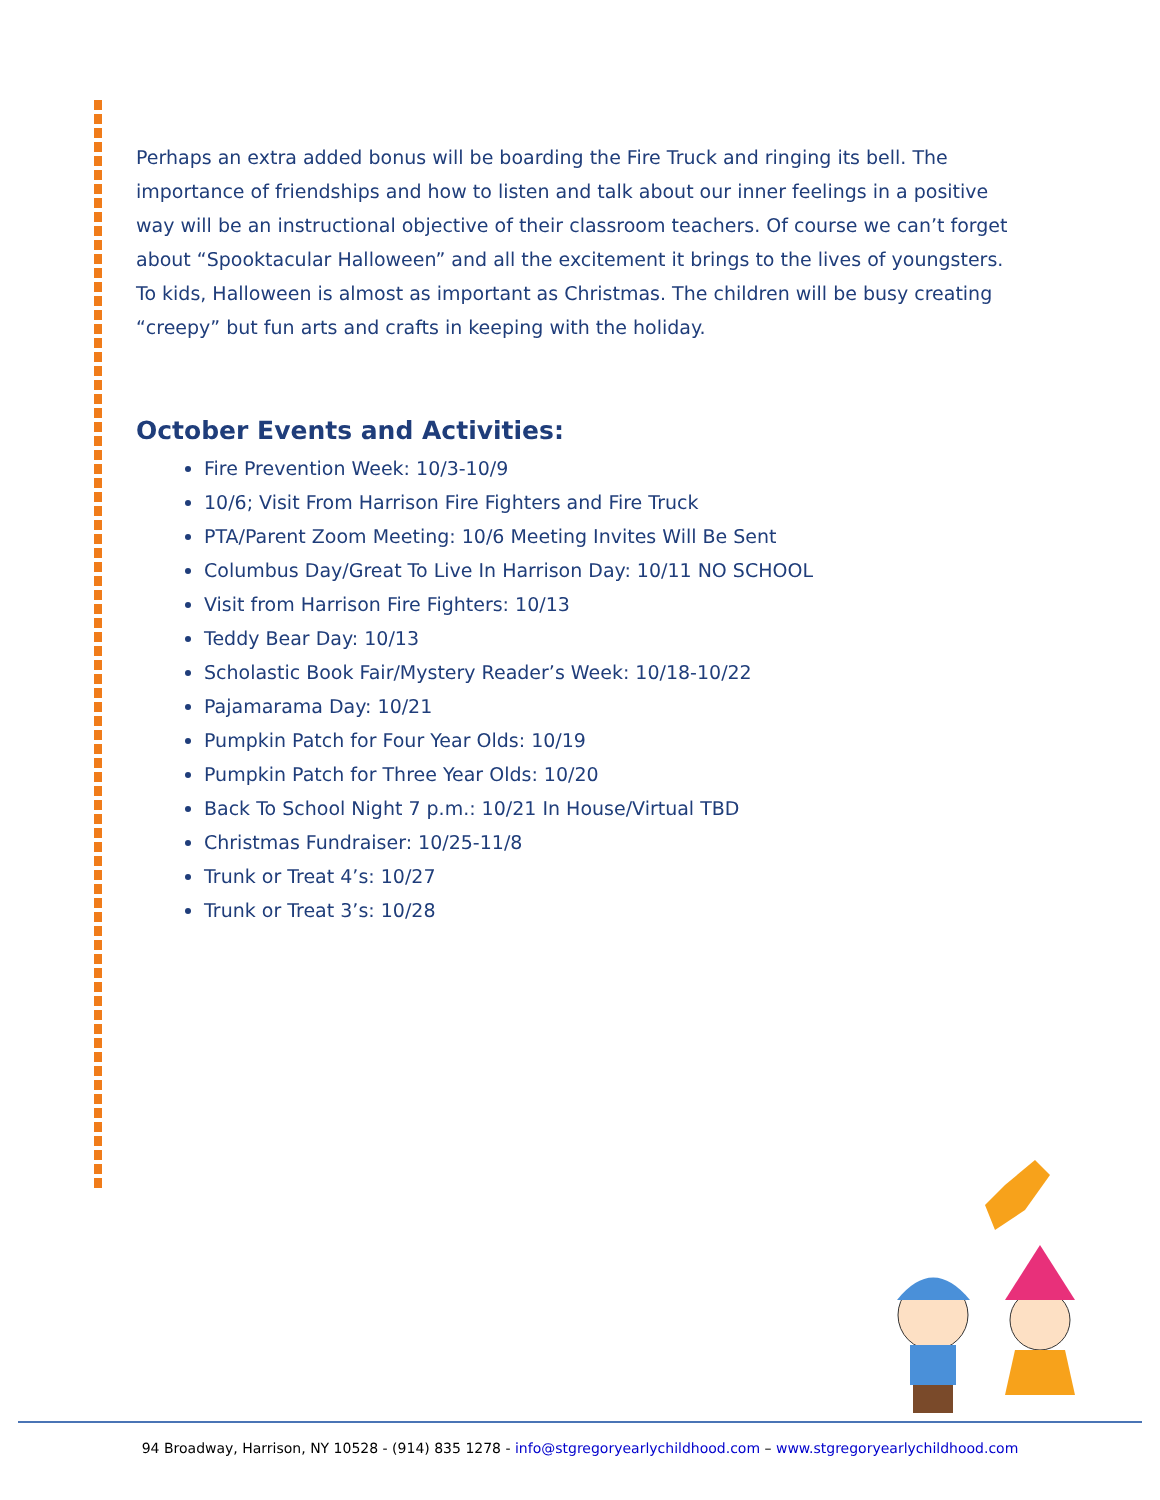Perhaps an extra added bonus will be boarding the Fire Truck and ringing its bell. The importance of friendships and how to listen and talk about our inner feelings in a positive way will be an instructional objective of their classroom teachers. Of course we can’t forget about “Spooktacular Halloween” and all the excitement it brings to the lives of youngsters. To kids, Halloween is almost as important as Christmas. The children will be busy creating “creepy” but fun arts and crafts in keeping with the holiday.
October Events and Activities:
Fire Prevention Week: 10/3-10/9
10/6; Visit From Harrison Fire Fighters and Fire Truck
PTA/Parent Zoom Meeting: 10/6 Meeting Invites Will Be Sent
Columbus Day/Great To Live In Harrison Day: 10/11 NO SCHOOL
Visit from Harrison Fire Fighters: 10/13
Teddy Bear Day: 10/13
Scholastic Book Fair/Mystery Reader’s Week: 10/18-10/22
Pajamarama Day: 10/21
Pumpkin Patch for Four Year Olds: 10/19
Pumpkin Patch for Three Year Olds: 10/20
Back To School Night 7 p.m.: 10/21 In House/Virtual TBD
Christmas Fundraiser: 10/25-11/8
Trunk or Treat 4’s: 10/27
Trunk or Treat 3’s: 10/28
94 Broadway, Harrison, NY 10528 - (914) 835 1278 - info@stgregoryearlychildhood.com – www.stgregoryearlychildhood.com